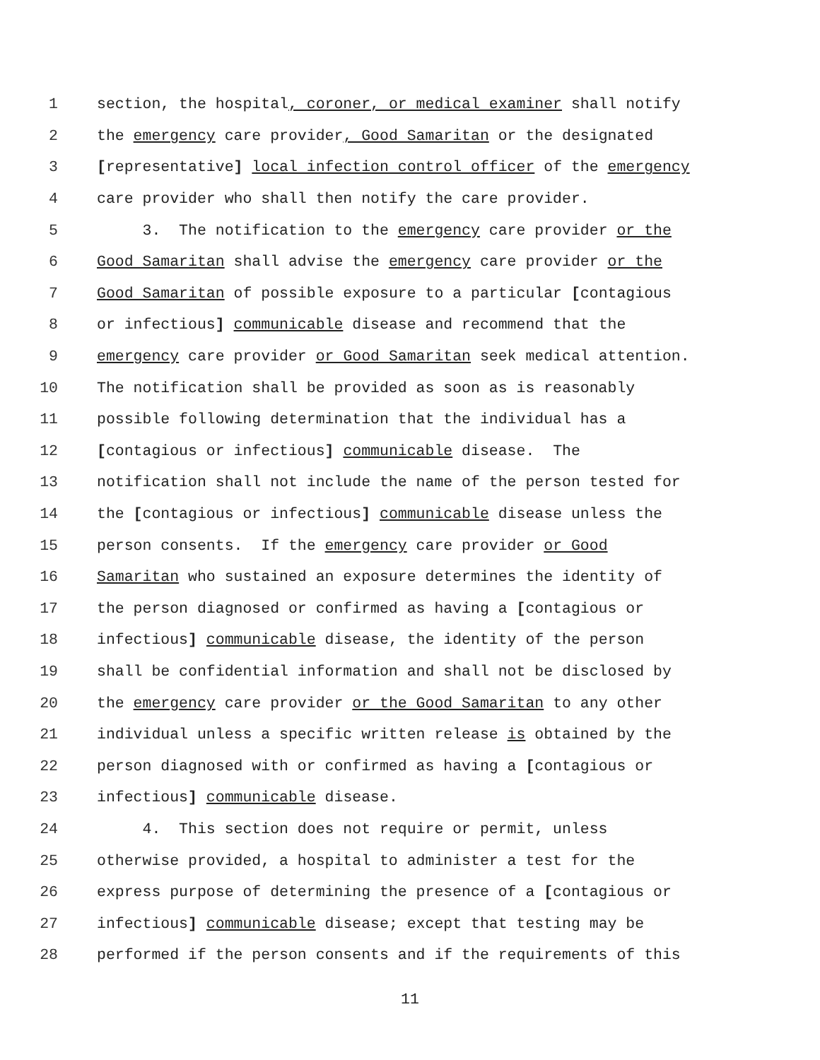1 section, the hospital, coroner, or medical examiner shall notify
2 the emergency care provider, Good Samaritan or the designated
3 [representative] local infection control officer of the emergency
4 care provider who shall then notify the care provider.
5 3. The notification to the emergency care provider or the
6 Good Samaritan shall advise the emergency care provider or the
7 Good Samaritan of possible exposure to a particular [contagious
8 or infectious] communicable disease and recommend that the
9 emergency care provider or Good Samaritan seek medical attention.
10 The notification shall be provided as soon as is reasonably
11 possible following determination that the individual has a
12 [contagious or infectious] communicable disease. The
13 notification shall not include the name of the person tested for
14 the [contagious or infectious] communicable disease unless the
15 person consents. If the emergency care provider or Good
16 Samaritan who sustained an exposure determines the identity of
17 the person diagnosed or confirmed as having a [contagious or
18 infectious] communicable disease, the identity of the person
19 shall be confidential information and shall not be disclosed by
20 the emergency care provider or the Good Samaritan to any other
21 individual unless a specific written release is obtained by the
22 person diagnosed with or confirmed as having a [contagious or
23 infectious] communicable disease.
24 4. This section does not require or permit, unless
25 otherwise provided, a hospital to administer a test for the
26 express purpose of determining the presence of a [contagious or
27 infectious] communicable disease; except that testing may be
28 performed if the person consents and if the requirements of this
11